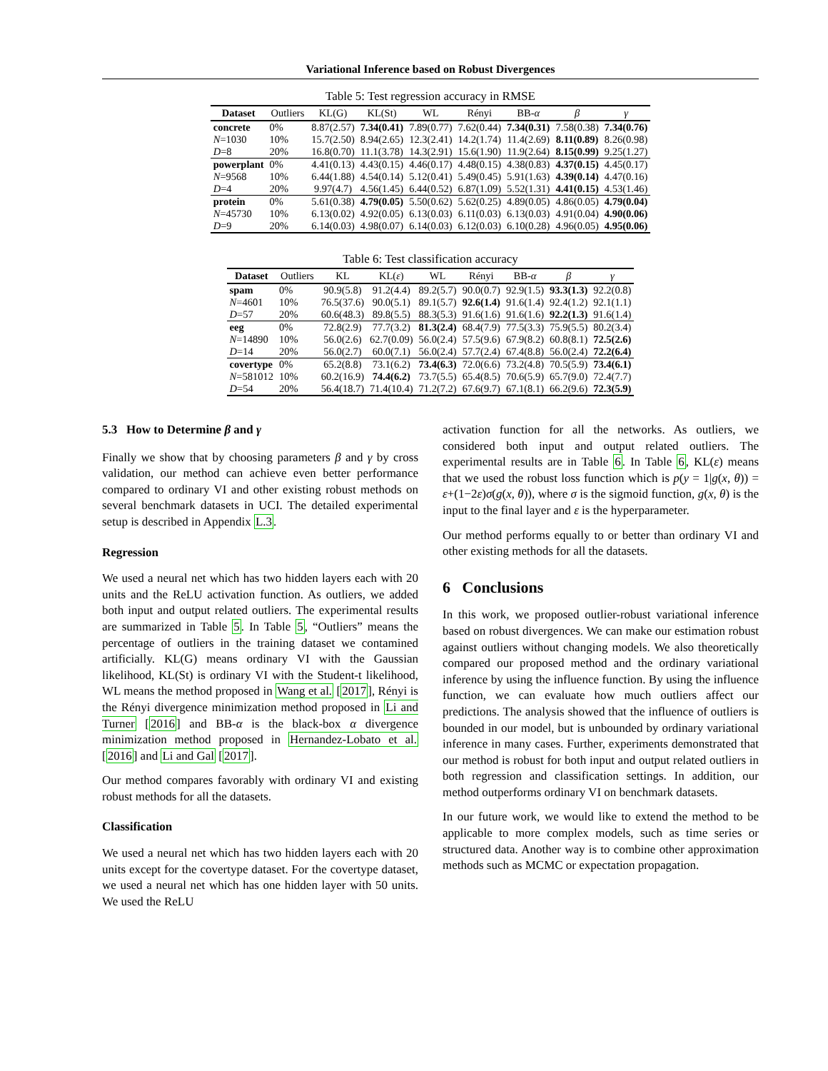Variational Inference based on Robust Divergences
Table 5: Test regression accuracy in RMSE
| Dataset | Outliers | KL(G) | KL(St) | WL | Rényi | BB- α | β | γ |
| --- | --- | --- | --- | --- | --- | --- | --- | --- |
| concrete | 0% | 8.87(2.57) | 7.34(0.41) | 7.89(0.77) | 7.62(0.44) | 7.34(0.31) | 7.58(0.38) | 7.34(0.76) |
| N =1030 | 10% | 15.7(2.50) | 8.94(2.65) | 12.3(2.41) | 14.2(1.74) | 11.4(2.69) | 8.11(0.89) | 8.26(0.98) |
| D =8 | 20% | 16.8(0.70) | 11.1(3.78) | 14.3(2.91) | 15.6(1.90) | 11.9(2.64) | 8.15(0.99) | 9.25(1.27) |
| powerplant | 0% | 4.41(0.13) | 4.43(0.15) | 4.46(0.17) | 4.48(0.15) | 4.38(0.83) | 4.37(0.15) | 4.45(0.17) |
| N =9568 | 10% | 6.44(1.88) | 4.54(0.14) | 5.12(0.41) | 5.49(0.45) | 5.91(1.63) | 4.39(0.14) | 4.47(0.16) |
| D =4 | 20% | 9.97(4.7) | 4.56(1.45) | 6.44(0.52) | 6.87(1.09) | 5.52(1.31) | 4.41(0.15) | 4.53(1.46) |
| protein | 0% | 5.61(0.38) | 4.79(0.05) | 5.50(0.62) | 5.62(0.25) | 4.89(0.05) | 4.86(0.05) | 4.79(0.04) |
| N =45730 | 10% | 6.13(0.02) | 4.92(0.05) | 6.13(0.03) | 6.11(0.03) | 6.13(0.03) | 4.91(0.04) | 4.90(0.06) |
| D =9 | 20% | 6.14(0.03) | 4.98(0.07) | 6.14(0.03) | 6.12(0.03) | 6.10(0.28) | 4.96(0.05) | 4.95(0.06) |
Table 6: Test classification accuracy
| Dataset | Outliers | KL | KL( ε ) | WL | Rényi | BB- α | β | γ |
| --- | --- | --- | --- | --- | --- | --- | --- | --- |
| spam | 0% | 90.9(5.8) | 91.2(4.4) | 89.2(5.7) | 90.0(0.7) | 92.9(1.5) | 93.3(1.3) | 92.2(0.8) |
| N =4601 | 10% | 76.5(37.6) | 90.0(5.1) | 89.1(5.7) | 92.6(1.4) | 91.6(1.4) | 92.4(1.2) | 92.1(1.1) |
| D =57 | 20% | 60.6(48.3) | 89.8(5.5) | 88.3(5.3) | 91.6(1.6) | 91.6(1.6) | 92.2(1.3) | 91.6(1.4) |
| eeg | 0% | 72.8(2.9) | 77.7(3.2) | 81.3(2.4) | 68.4(7.9) | 77.5(3.3) | 75.9(5.5) | 80.2(3.4) |
| N =14890 | 10% | 56.0(2.6) | 62.7(0.09) | 56.0(2.4) | 57.5(9.6) | 67.9(8.2) | 60.8(8.1) | 72.5(2.6) |
| D =14 | 20% | 56.0(2.7) | 60.0(7.1) | 56.0(2.4) | 57.7(2.4) | 67.4(8.8) | 56.0(2.4) | 72.2(6.4) |
| covertype | 0% | 65.2(8.8) | 73.1(6.2) | 73.4(6.3) | 72.0(6.6) | 73.2(4.8) | 70.5(5.9) | 73.4(6.1) |
| N =581012 | 10% | 60.2(16.9) | 74.4(6.2) | 73.7(5.5) | 65.4(8.5) | 70.6(5.9) | 65.7(9.0) | 72.4(7.7) |
| D =54 | 20% | 56.4(18.7) | 71.4(10.4) | 71.2(7.2) | 67.6(9.7) | 67.1(8.1) | 66.2(9.6) | 72.3(5.9) |
5.3 How to Determine β and γ
Finally we show that by choosing parameters β and γ by cross validation, our method can achieve even better performance compared to ordinary VI and other existing robust methods on several benchmark datasets in UCI. The detailed experimental setup is described in Appendix L.3.
Regression
We used a neural net which has two hidden layers each with 20 units and the ReLU activation function. As outliers, we added both input and output related outliers. The experimental results are summarized in Table 5. In Table 5, “Outliers” means the percentage of outliers in the training dataset we contamined artificially. KL(G) means ordinary VI with the Gaussian likelihood, KL(St) is ordinary VI with the Student-t likelihood, WL means the method proposed in Wang et al. [2017], Rényi is the Rényi divergence minimization method proposed in Li and Turner [2016] and BB-α is the black-box α divergence minimization method proposed in Hernandez-Lobato et al. [2016] and Li and Gal [2017].
Our method compares favorably with ordinary VI and existing robust methods for all the datasets.
Classification
We used a neural net which has two hidden layers each with 20 units except for the covertype dataset. For the covertype dataset, we used a neural net which has one hidden layer with 50 units. We used the ReLU
activation function for all the networks. As outliers, we considered both input and output related outliers. The experimental results are in Table 6. In Table 6, KL(ε) means that we used the robust loss function which is p(y = 1|g(x, θ)) = ε+(1−2ε)σ(g(x, θ)), where σ is the sigmoid function, g(x, θ) is the input to the final layer and ε is the hyperparameter.
Our method performs equally to or better than ordinary VI and other existing methods for all the datasets.
6 Conclusions
In this work, we proposed outlier-robust variational inference based on robust divergences. We can make our estimation robust against outliers without changing models. We also theoretically compared our proposed method and the ordinary variational inference by using the influence function. By using the influence function, we can evaluate how much outliers affect our predictions. The analysis showed that the influence of outliers is bounded in our model, but is unbounded by ordinary variational inference in many cases. Further, experiments demonstrated that our method is robust for both input and output related outliers in both regression and classification settings. In addition, our method outperforms ordinary VI on benchmark datasets.
In our future work, we would like to extend the method to be applicable to more complex models, such as time series or structured data. Another way is to combine other approximation methods such as MCMC or expectation propagation.